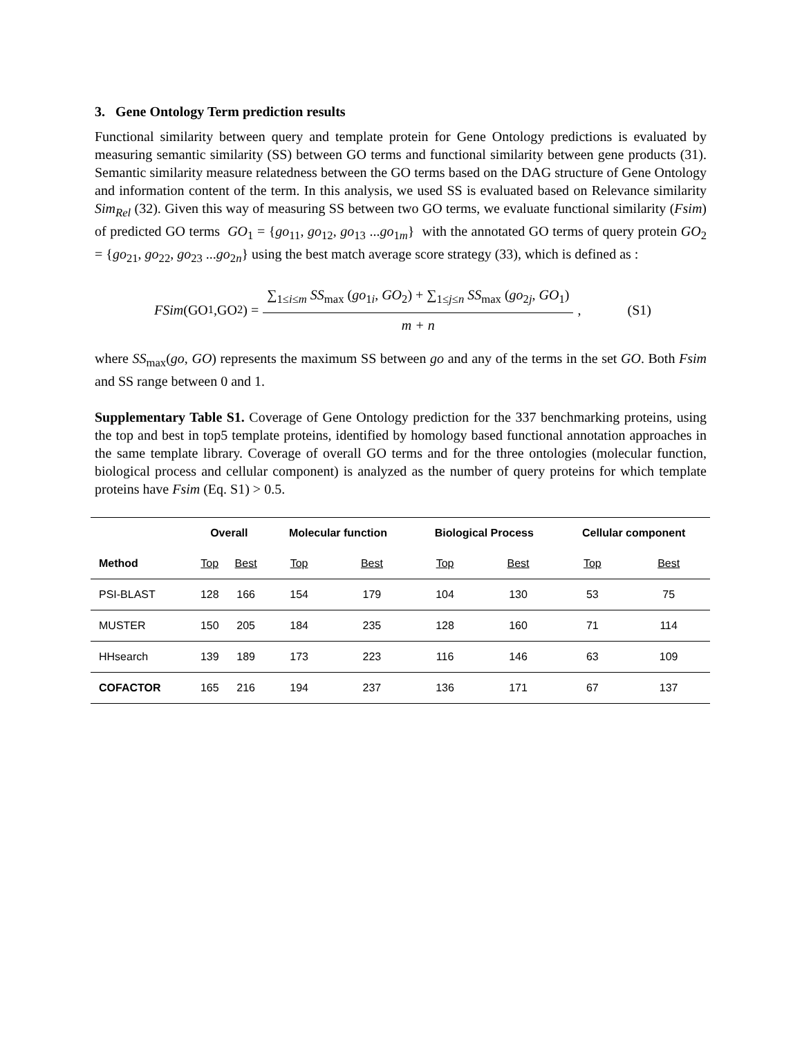3. Gene Ontology Term prediction results
Functional similarity between query and template protein for Gene Ontology predictions is evaluated by measuring semantic similarity (SS) between GO terms and functional similarity between gene products (31). Semantic similarity measure relatedness between the GO terms based on the DAG structure of Gene Ontology and information content of the term. In this analysis, we used SS is evaluated based on Relevance similarity Sim<sub>Rel</sub> (32). Given this way of measuring SS between two GO terms, we evaluate functional similarity (Fsim) of predicted GO terms GO<sub>1</sub> = {go<sub>11</sub>, go<sub>12</sub>, go<sub>13</sub> ...go<sub>1m</sub>} with the annotated GO terms of query protein GO<sub>2</sub> = {go<sub>21</sub>, go<sub>22</sub>, go<sub>23</sub> ...go<sub>2n</sub>} using the best match average score strategy (33), which is defined as :
FSim (GO<sub>1</sub>,GO<sub>2</sub>) = ∑<sub>1≤i≤m</sub> SS<sub>max</sub> (go<sub>1i</sub>, GO<sub>2</sub>) + ∑<sub>1≤j≤n</sub> SS<sub>max</sub> (go<sub>2j</sub>, GO<sub>1</sub>) m + n, (S1)
where SS<sub>max</sub>(go, GO) represents the maximum SS between go and any of the terms in the set GO. Both Fsim and SS range between 0 and 1.
Supplementary Table S1. Coverage of Gene Ontology prediction for the 337 benchmarking proteins, using the top and best in top5 template proteins, identified by homology based functional annotation approaches in the same template library. Coverage of overall GO terms and for the three ontologies (molecular function, biological process and cellular component) is analyzed as the number of query proteins for which template proteins have Fsim (Eq. S1) > 0.5.
| | Overall | | Molecular function | | Biological Process | | Cellular component | |
| --- | --- | --- | --- | --- | --- | --- | --- | --- |
| Method | Top | Best | Top | Best | Top | Best | Top | Best |
| PSI-BLAST | 128 | 166 | 154 | 179 | 104 | 130 | 53 | 75 |
| MUSTER | 150 | 205 | 184 | 235 | 128 | 160 | 71 | 114 |
| HHsearch | 139 | 189 | 173 | 223 | 116 | 146 | 63 | 109 |
| COFACTOR | 165 | 216 | 194 | 237 | 136 | 171 | 67 | 137 |